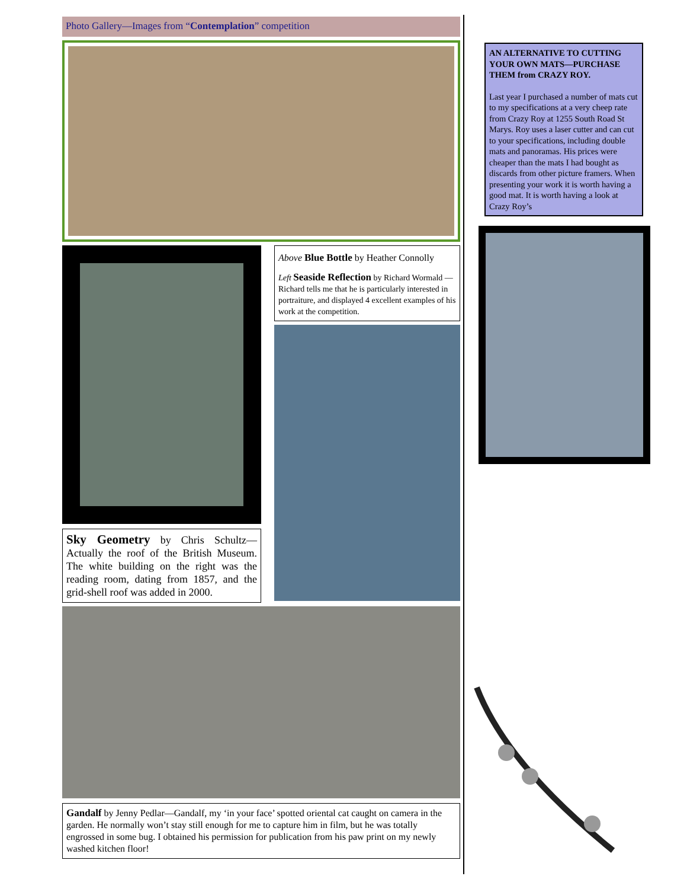Photo Gallery—Images from “Contemplation” competition
Sky Geometry by Chris Schultz—Actually the roof of the British Museum. The white building on the right was the reading room, dating from 1857, and the grid-shell roof was added in 2000.
Above Blue Bottle by Heather Connolly
Left Seaside Reflection by Richard Wormald — Richard tells me that he is particularly interested in portraiture, and displayed 4 excellent examples of his work at the competition.
Gandalf by Jenny Pedlar—Gandalf, my ‘in your face’ spotted oriental cat caught on camera in the garden. He normally won’t stay still enough for me to capture him in film, but he was totally engrossed in some bug. I obtained his permission for publication from his paw print on my newly washed kitchen floor!
AN ALTERNATIVE TO CUTTING YOUR OWN MATS—PURCHASE THEM from CRAZY ROY.
Last year I purchased a number of mats cut to my specifications at a very cheep rate from Crazy Roy at 1255 South Road St Marys. Roy uses a laser cutter and can cut to your specifications, including double mats and panoramas. His prices were cheaper than the mats I had bought as discards from other picture framers. When presenting your work it is worth having a good mat. It is worth having a look at Crazy Roy’s